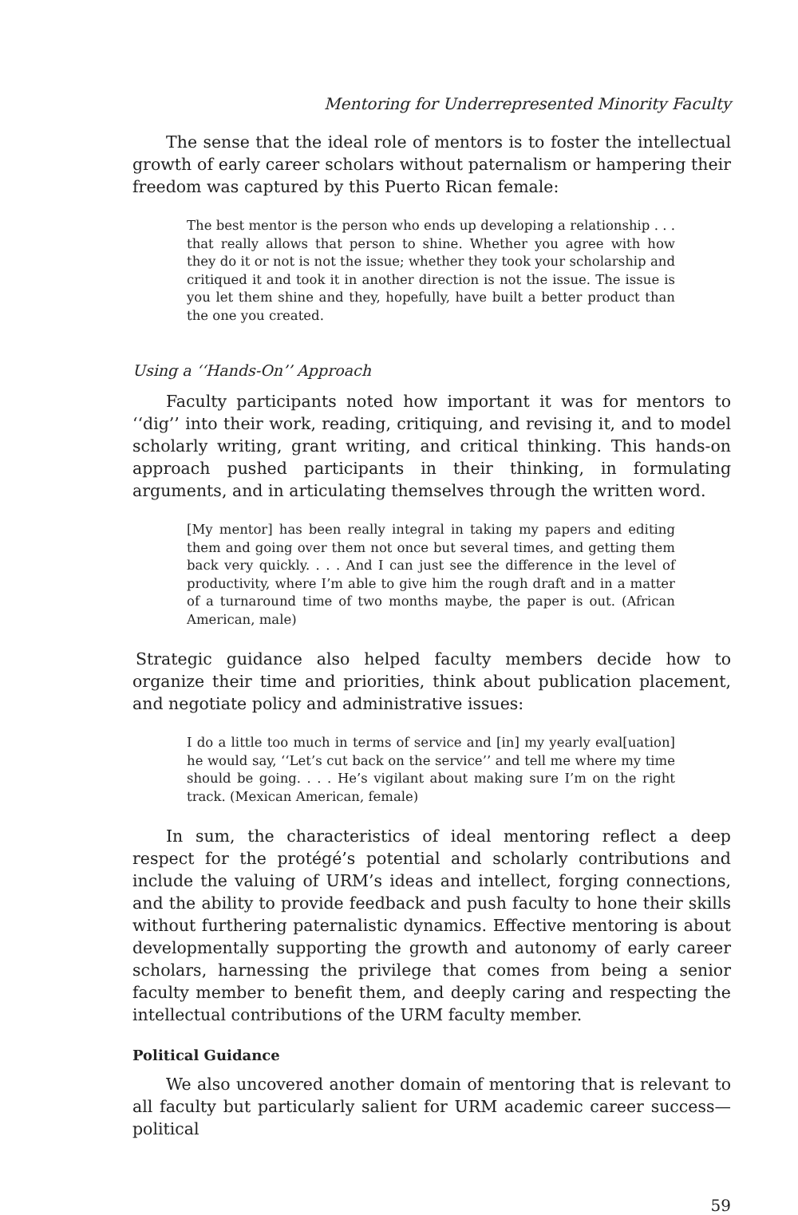Mentoring for Underrepresented Minority Faculty
The sense that the ideal role of mentors is to foster the intellectual growth of early career scholars without paternalism or hampering their freedom was captured by this Puerto Rican female:
The best mentor is the person who ends up developing a relationship . . . that really allows that person to shine. Whether you agree with how they do it or not is not the issue; whether they took your scholarship and critiqued it and took it in another direction is not the issue. The issue is you let them shine and they, hopefully, have built a better product than the one you created.
Using a ‘‘Hands-On’’ Approach
Faculty participants noted how important it was for mentors to ‘‘dig’’ into their work, reading, critiquing, and revising it, and to model scholarly writing, grant writing, and critical thinking. This hands-on approach pushed participants in their thinking, in formulating arguments, and in articulating themselves through the written word.
[My mentor] has been really integral in taking my papers and editing them and going over them not once but several times, and getting them back very quickly. . . . And I can just see the difference in the level of productivity, where I’m able to give him the rough draft and in a matter of a turnaround time of two months maybe, the paper is out. (African American, male)
Strategic guidance also helped faculty members decide how to organize their time and priorities, think about publication placement, and negotiate policy and administrative issues:
I do a little too much in terms of service and [in] my yearly eval[uation] he would say, ‘‘Let’s cut back on the service’’ and tell me where my time should be going. . . . He’s vigilant about making sure I’m on the right track. (Mexican American, female)
In sum, the characteristics of ideal mentoring reflect a deep respect for the protégé’s potential and scholarly contributions and include the valuing of URM’s ideas and intellect, forging connections, and the ability to provide feedback and push faculty to hone their skills without furthering paternalistic dynamics. Effective mentoring is about developmentally supporting the growth and autonomy of early career scholars, harnessing the privilege that comes from being a senior faculty member to benefit them, and deeply caring and respecting the intellectual contributions of the URM faculty member.
Political Guidance
We also uncovered another domain of mentoring that is relevant to all faculty but particularly salient for URM academic career success—political
59